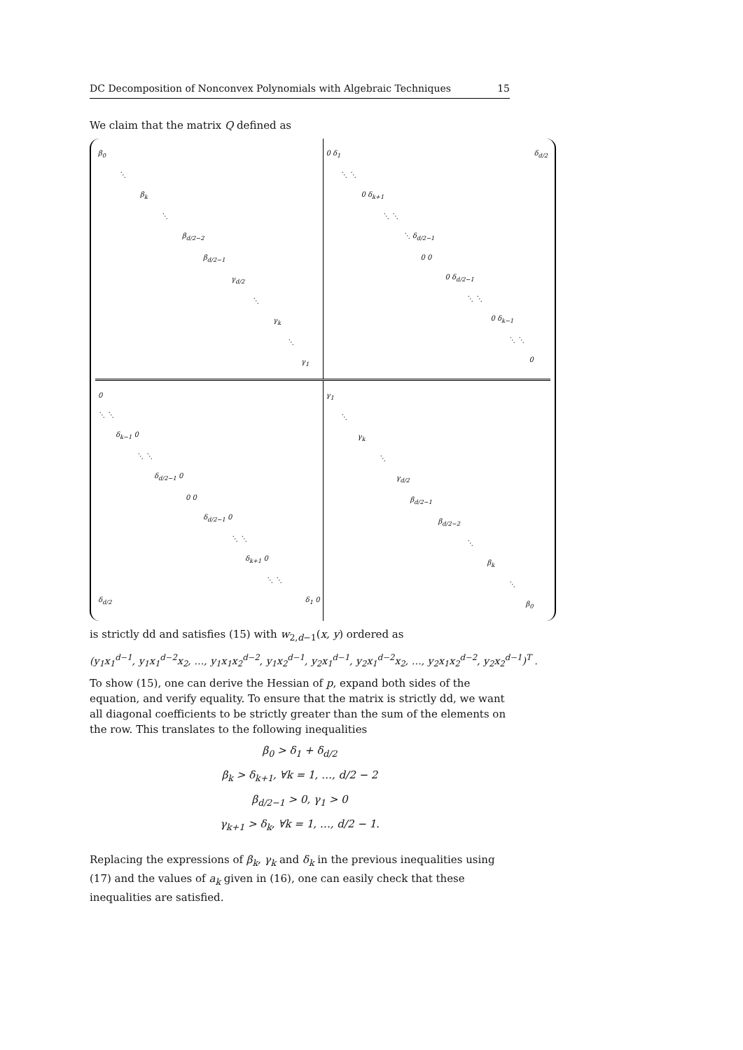DC Decomposition of Nonconvex Polynomials with Algebraic Techniques 15
We claim that the matrix Q defined as
| β<sub>0</sub> ⋱ β<sub>k</sub> ⋱ β<sub>d/2−2</sub> β<sub>d/2−1</sub> γ<sub>d/2</sub> ⋱ γ<sub>k</sub> ⋱ γ<sub>1</sub> | 0 δ<sub>1</sub> δ<sub>d/2</sub> ⋱ ⋱ 0 δ<sub>k+1</sub> ⋱ ⋱ ⋱ δ<sub>d/2−1</sub> 0 0 0 δ<sub>d/2−1</sub> ⋱ ⋱ 0 δ<sub>k−1</sub> ⋱ ⋱ 0 |
| 0 ⋱ ⋱ δ<sub>k−1</sub> 0 ⋱ ⋱ δ<sub>d/2−1</sub> 0 0 0 δ<sub>d/2−1</sub> 0 ⋱ ⋱ δ<sub>k+1</sub> 0 ⋱ ⋱ δ<sub>d/2</sub> δ<sub>1</sub> 0 | γ<sub>1</sub> ⋱ γ<sub>k</sub> ⋱ γ<sub>d/2</sub> β<sub>d/2−1</sub> β<sub>d/2−2</sub> ⋱ β<sub>k</sub> ⋱ β<sub>0</sub> |
is strictly dd and satisfies (15) with w<sub>2,d−1</sub>(x, y) ordered as
(y<sub>1</sub>x<sub>1</sub><sup>d−1</sup>, y<sub>1</sub>x<sub>1</sub><sup>d−2</sup>x<sub>2</sub>, …, y<sub>1</sub>x<sub>1</sub>x<sub>2</sub><sup>d−2</sup>, y<sub>1</sub>x<sub>2</sub><sup>d−1</sup>, y<sub>2</sub>x<sub>1</sub><sup>d−1</sup>, y<sub>2</sub>x<sub>1</sub><sup>d−2</sup>x<sub>2</sub>, …, y<sub>2</sub>x<sub>1</sub>x<sub>2</sub><sup>d−2</sup>, y<sub>2</sub>x<sub>2</sub><sup>d−1</sup>)<sup>T</sup> .
To show (15), one can derive the Hessian of p, expand both sides of the equation, and verify equality. To ensure that the matrix is strictly dd, we want all diagonal coefficients to be strictly greater than the sum of the elements on the row. This translates to the following inequalities
β<sub>0</sub> > δ<sub>1</sub> + δ<sub>d/2</sub>
β<sub>k</sub> > δ<sub>k+1</sub>, ∀k = 1, …, d/2 − 2
β<sub>d/2−1</sub> > 0, γ<sub>1</sub> > 0
γ<sub>k+1</sub> > δ<sub>k</sub>, ∀k = 1, …, d/2 − 1.
Replacing the expressions of β<sub>k</sub>, γ<sub>k</sub> and δ<sub>k</sub> in the previous inequalities using (17) and the values of a<sub>k</sub> given in (16), one can easily check that these inequalities are satisfied.